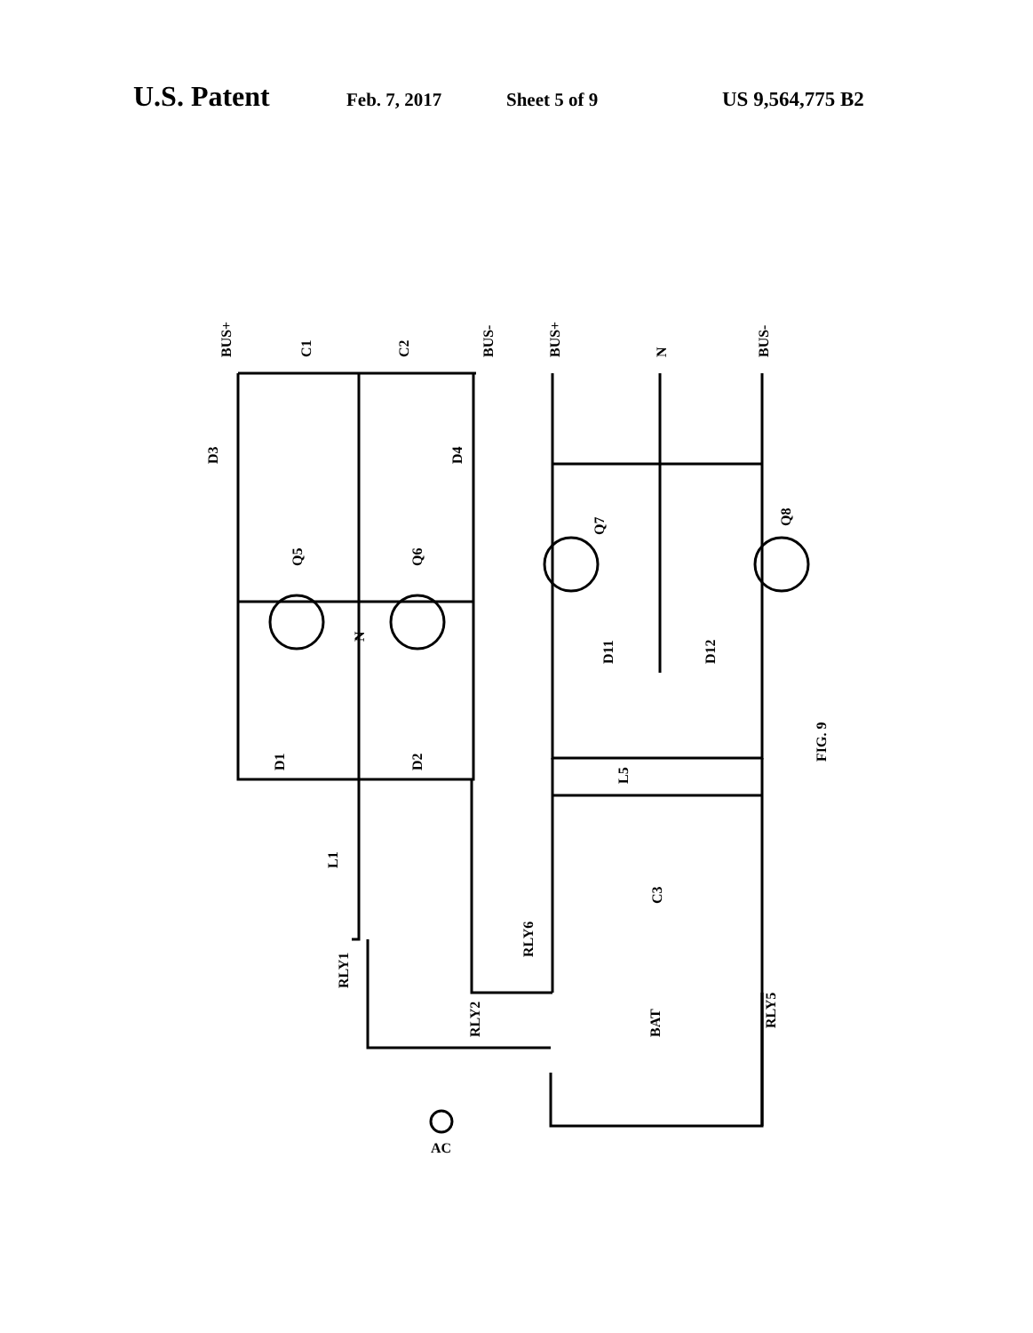U.S. Patent Feb. 7, 2017 Sheet 5 of 9 US 9,564,775 B2
BUS+
C1
C2
BUS-
BUS+
N
BUS-
D3
D4
Q5
Q6
Q7
Q8
N
D11
D12
D1
D2
L5
FIG. 9
L1
C3
RLY6
RLY1
RLY5
RLY2
BAT
AC